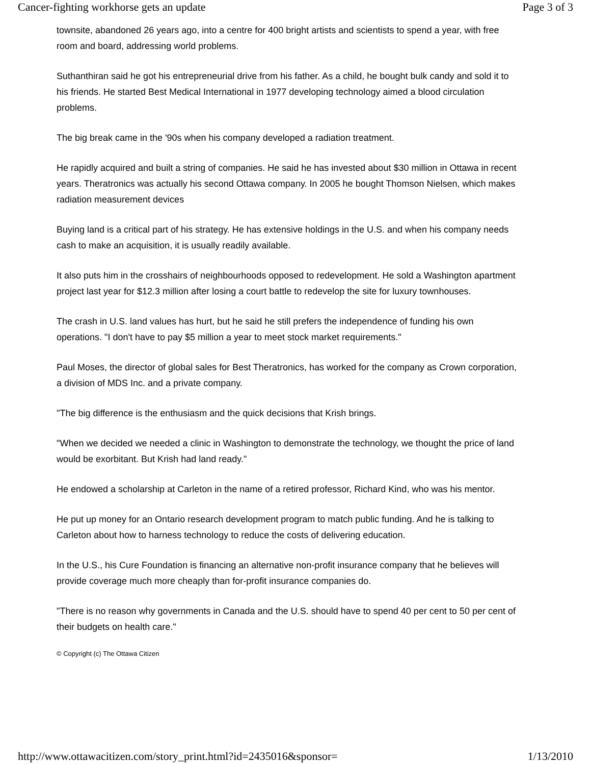Cancer-fighting workhorse gets an update Page 3 of 3
townsite, abandoned 26 years ago, into a centre for 400 bright artists and scientists to spend a year, with free room and board, addressing world problems.
Suthanthiran said he got his entrepreneurial drive from his father. As a child, he bought bulk candy and sold it to his friends. He started Best Medical International in 1977 developing technology aimed a blood circulation problems.
The big break came in the '90s when his company developed a radiation treatment.
He rapidly acquired and built a string of companies. He said he has invested about $30 million in Ottawa in recent years. Theratronics was actually his second Ottawa company. In 2005 he bought Thomson Nielsen, which makes radiation measurement devices
Buying land is a critical part of his strategy. He has extensive holdings in the U.S. and when his company needs cash to make an acquisition, it is usually readily available.
It also puts him in the crosshairs of neighbourhoods opposed to redevelopment. He sold a Washington apartment project last year for $12.3 million after losing a court battle to redevelop the site for luxury townhouses.
The crash in U.S. land values has hurt, but he said he still prefers the independence of funding his own operations. "I don't have to pay $5 million a year to meet stock market requirements."
Paul Moses, the director of global sales for Best Theratronics, has worked for the company as Crown corporation, a division of MDS Inc. and a private company.
"The big difference is the enthusiasm and the quick decisions that Krish brings.
"When we decided we needed a clinic in Washington to demonstrate the technology, we thought the price of land would be exorbitant. But Krish had land ready."
He endowed a scholarship at Carleton in the name of a retired professor, Richard Kind, who was his mentor.
He put up money for an Ontario research development program to match public funding. And he is talking to Carleton about how to harness technology to reduce the costs of delivering education.
In the U.S., his Cure Foundation is financing an alternative non-profit insurance company that he believes will provide coverage much more cheaply than for-profit insurance companies do.
"There is no reason why governments in Canada and the U.S. should have to spend 40 per cent to 50 per cent of their budgets on health care."
© Copyright (c) The Ottawa Citizen
http://www.ottawacitizen.com/story_print.html?id=2435016&sponsor= 1/13/2010